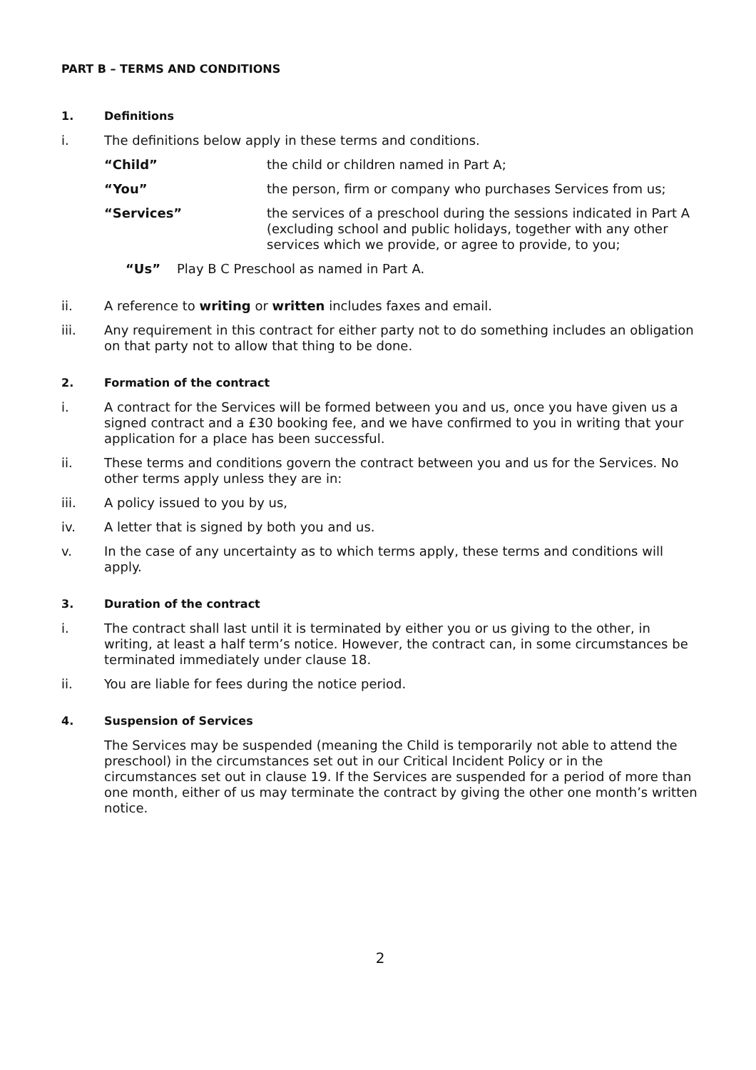PART B – TERMS AND CONDITIONS
1. Definitions
i. The definitions below apply in these terms and conditions.
“Child” the child or children named in Part A;
“You” the person, firm or company who purchases Services from us;
“Services” the services of a preschool during the sessions indicated in Part A (excluding school and public holidays, together with any other services which we provide, or agree to provide, to you;
“Us” Play B C Preschool as named in Part A.
ii. A reference to writing or written includes faxes and email.
iii. Any requirement in this contract for either party not to do something includes an obligation on that party not to allow that thing to be done.
2. Formation of the contract
i. A contract for the Services will be formed between you and us, once you have given us a signed contract and a £30 booking fee, and we have confirmed to you in writing that your application for a place has been successful.
ii. These terms and conditions govern the contract between you and us for the Services. No other terms apply unless they are in:
iii. A policy issued to you by us,
iv. A letter that is signed by both you and us.
v. In the case of any uncertainty as to which terms apply, these terms and conditions will apply.
3. Duration of the contract
i. The contract shall last until it is terminated by either you or us giving to the other, in writing, at least a half term’s notice. However, the contract can, in some circumstances be terminated immediately under clause 18.
ii. You are liable for fees during the notice period.
4. Suspension of Services
The Services may be suspended (meaning the Child is temporarily not able to attend the preschool) in the circumstances set out in our Critical Incident Policy or in the circumstances set out in clause 19. If the Services are suspended for a period of more than one month, either of us may terminate the contract by giving the other one month’s written notice.
2